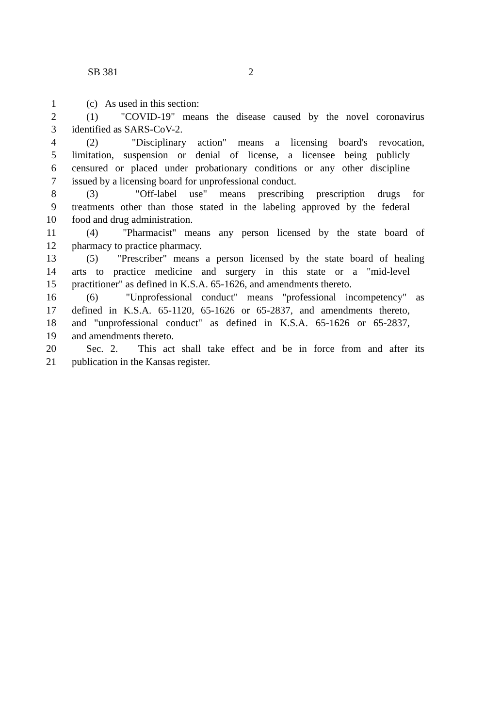SB 381 2
1 (c) As used in this section:
2 (1) "COVID-19" means the disease caused by the novel coronavirus
3 identified as SARS-CoV-2.
4 (2) "Disciplinary action" means a licensing board's revocation,
5 limitation, suspension or denial of license, a licensee being publicly
6 censured or placed under probationary conditions or any other discipline
7 issued by a licensing board for unprofessional conduct.
8 (3) "Off-label use" means prescribing prescription drugs for
9 treatments other than those stated in the labeling approved by the federal
10 food and drug administration.
11 (4) "Pharmacist" means any person licensed by the state board of
12 pharmacy to practice pharmacy.
13 (5) "Prescriber" means a person licensed by the state board of healing
14 arts to practice medicine and surgery in this state or a "mid-level
15 practitioner" as defined in K.S.A. 65-1626, and amendments thereto.
16 (6) "Unprofessional conduct" means "professional incompetency" as
17 defined in K.S.A. 65-1120, 65-1626 or 65-2837, and amendments thereto,
18 and "unprofessional conduct" as defined in K.S.A. 65-1626 or 65-2837,
19 and amendments thereto.
20 Sec. 2. This act shall take effect and be in force from and after its
21 publication in the Kansas register.